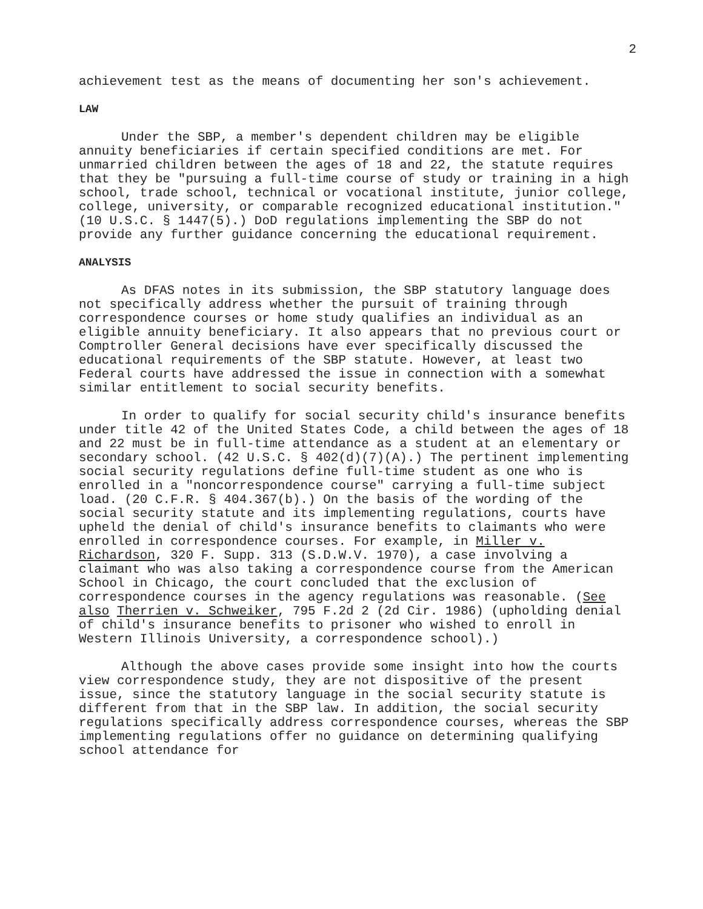2
achievement test as the means of documenting her son's achievement.
LAW
Under the SBP, a member's dependent children may be eligible annuity beneficiaries if certain specified conditions are met. For unmarried children between the ages of 18 and 22, the statute requires that they be "pursuing a full-time course of study or training in a high school, trade school, technical or vocational institute, junior college, college, university, or comparable recognized educational institution." (10 U.S.C. § 1447(5).) DoD regulations implementing the SBP do not provide any further guidance concerning the educational requirement.
ANALYSIS
As DFAS notes in its submission, the SBP statutory language does not specifically address whether the pursuit of training through correspondence courses or home study qualifies an individual as an eligible annuity beneficiary. It also appears that no previous court or Comptroller General decisions have ever specifically discussed the educational requirements of the SBP statute. However, at least two Federal courts have addressed the issue in connection with a somewhat similar entitlement to social security benefits.
In order to qualify for social security child's insurance benefits under title 42 of the United States Code, a child between the ages of 18 and 22 must be in full-time attendance as a student at an elementary or secondary school. (42 U.S.C. § 402(d)(7)(A).) The pertinent implementing social security regulations define full-time student as one who is enrolled in a "noncorrespondence course" carrying a full-time subject load. (20 C.F.R. § 404.367(b).) On the basis of the wording of the social security statute and its implementing regulations, courts have upheld the denial of child's insurance benefits to claimants who were enrolled in correspondence courses. For example, in Miller v. Richardson, 320 F. Supp. 313 (S.D.W.V. 1970), a case involving a claimant who was also taking a correspondence course from the American School in Chicago, the court concluded that the exclusion of correspondence courses in the agency regulations was reasonable. (See also Therrien v. Schweiker, 795 F.2d 2 (2d Cir. 1986) (upholding denial of child's insurance benefits to prisoner who wished to enroll in Western Illinois University, a correspondence school).)
Although the above cases provide some insight into how the courts view correspondence study, they are not dispositive of the present issue, since the statutory language in the social security statute is different from that in the SBP law. In addition, the social security regulations specifically address correspondence courses, whereas the SBP implementing regulations offer no guidance on determining qualifying school attendance for